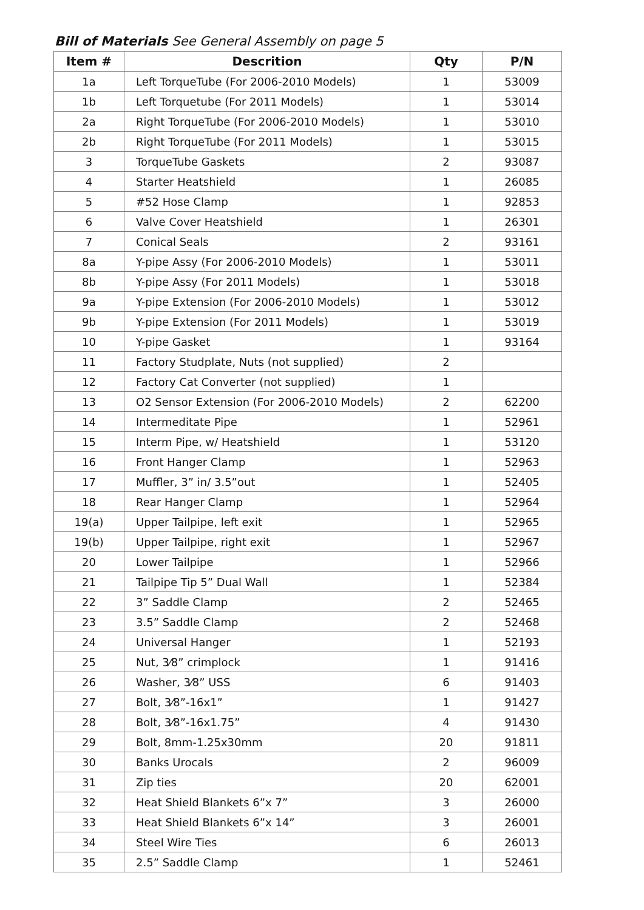Bill of Materials See General Assembly on page 5
| Item # | Descrition | Qty | P/N |
| --- | --- | --- | --- |
| 1a | Left TorqueTube (For 2006-2010 Models) | 1 | 53009 |
| 1b | Left Torquetube (For 2011 Models) | 1 | 53014 |
| 2a | Right TorqueTube (For 2006-2010 Models) | 1 | 53010 |
| 2b | Right TorqueTube (For 2011 Models) | 1 | 53015 |
| 3 | TorqueTube Gaskets | 2 | 93087 |
| 4 | Starter Heatshield | 1 | 26085 |
| 5 | #52 Hose Clamp | 1 | 92853 |
| 6 | Valve Cover Heatshield | 1 | 26301 |
| 7 | Conical Seals | 2 | 93161 |
| 8a | Y-pipe Assy (For 2006-2010 Models) | 1 | 53011 |
| 8b | Y-pipe Assy (For 2011 Models) | 1 | 53018 |
| 9a | Y-pipe Extension (For 2006-2010 Models) | 1 | 53012 |
| 9b | Y-pipe Extension (For 2011 Models) | 1 | 53019 |
| 10 | Y-pipe Gasket | 1 | 93164 |
| 11 | Factory Studplate, Nuts (not supplied) | 2 | |
| 12 | Factory Cat Converter (not supplied) | 1 | |
| 13 | O2 Sensor Extension (For 2006-2010 Models) | 2 | 62200 |
| 14 | Intermeditate Pipe | 1 | 52961 |
| 15 | Interm Pipe, w/ Heatshield | 1 | 53120 |
| 16 | Front Hanger Clamp | 1 | 52963 |
| 17 | Muffler, 3” in/ 3.5”out | 1 | 52405 |
| 18 | Rear Hanger Clamp | 1 | 52964 |
| 19(a) | Upper Tailpipe, left exit | 1 | 52965 |
| 19(b) | Upper Tailpipe, right exit | 1 | 52967 |
| 20 | Lower Tailpipe | 1 | 52966 |
| 21 | Tailpipe Tip 5” Dual Wall | 1 | 52384 |
| 22 | 3” Saddle Clamp | 2 | 52465 |
| 23 | 3.5” Saddle Clamp | 2 | 52468 |
| 24 | Universal Hanger | 1 | 52193 |
| 25 | Nut, 3⁄8” crimplock | 1 | 91416 |
| 26 | Washer, 3⁄8” USS | 6 | 91403 |
| 27 | Bolt, 3⁄8”-16x1” | 1 | 91427 |
| 28 | Bolt, 3⁄8”-16x1.75” | 4 | 91430 |
| 29 | Bolt, 8mm-1.25x30mm | 20 | 91811 |
| 30 | Banks Urocals | 2 | 96009 |
| 31 | Zip ties | 20 | 62001 |
| 32 | Heat Shield Blankets 6”x 7” | 3 | 26000 |
| 33 | Heat Shield Blankets 6”x 14” | 3 | 26001 |
| 34 | Steel Wire Ties | 6 | 26013 |
| 35 | 2.5” Saddle Clamp | 1 | 52461 |